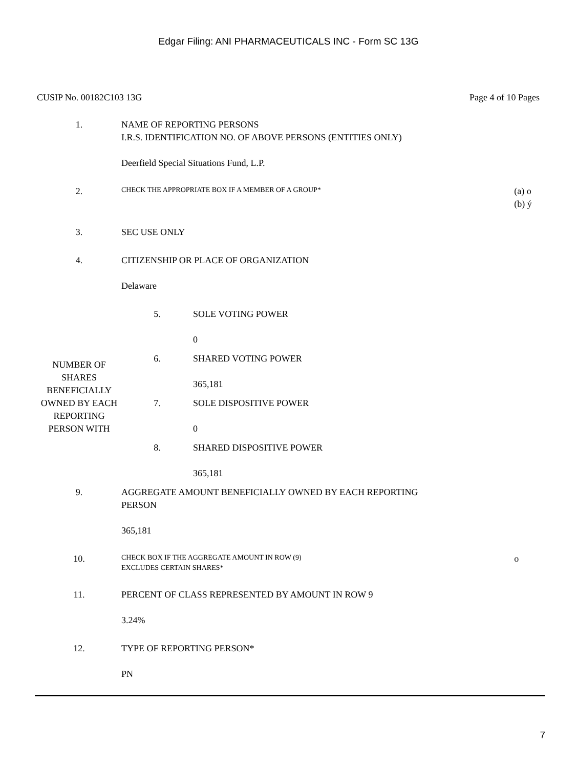Edgar Filing: ANI PHARMACEUTICALS INC - Form SC 13G
CUSIP No. 00182C103 13G Page 4 of 10 Pages
| 1. | NAME OF REPORTING PERSONS I.R.S. IDENTIFICATION NO. OF ABOVE PERSONS (ENTITIES ONLY) Deerfield Special Situations Fund, L.P. | | |
| 2. | CHECK THE APPROPRIATE BOX IF A MEMBER OF A GROUP* | | (a) o (b) ý |
| 3. | SEC USE ONLY | | |
| 4. | CITIZENSHIP OR PLACE OF ORGANIZATION Delaware | | |
| NUMBER OF SHARES BENEFICIALLY OWNED BY EACH REPORTING PERSON WITH | 5. | SOLE VOTING POWER 0 | |
| | 6. | SHARED VOTING POWER 365,181 | |
| | 7. | SOLE DISPOSITIVE POWER 0 | |
| | 8. | SHARED DISPOSITIVE POWER 365,181 | |
| 9. | AGGREGATE AMOUNT BENEFICIALLY OWNED BY EACH REPORTING PERSON 365,181 | | |
| 10. | CHECK BOX IF THE AGGREGATE AMOUNT IN ROW (9) EXCLUDES CERTAIN SHARES* | | o |
| 11. | PERCENT OF CLASS REPRESENTED BY AMOUNT IN ROW 9 3.24% | | |
| 12. | TYPE OF REPORTING PERSON* PN | | |
7